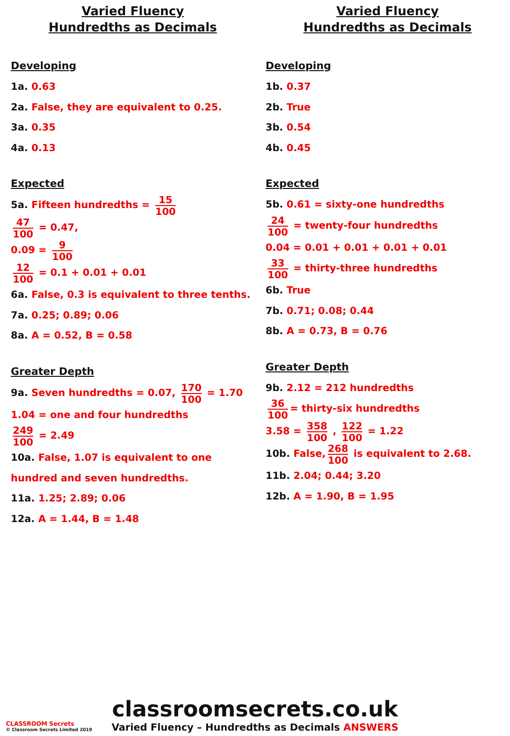Varied Fluency
Hundredths as Decimals
Developing
1a. 0.63
2a. False, they are equivalent to 0.25.
3a. 0.35
4a. 0.13
Expected
5a. Fifteen hundredths = 15 100
47 100 = 0.47,
0.09 = 9 100
12 100 = 0.1 + 0.01 + 0.01
6a. False, 0.3 is equivalent to three tenths.
7a. 0.25; 0.89; 0.06
8a. A = 0.52, B = 0.58
Greater Depth
9a. Seven hundredths = 0.07, 170 100 = 1.70
1.04 = one and four hundredths
249 100 = 2.49
10a. False, 1.07 is equivalent to one
hundred and seven hundredths.
11a. 1.25; 2.89; 0.06
12a. A = 1.44, B = 1.48
Varied Fluency
Hundredths as Decimals
Developing
1b. 0.37
2b. True
3b. 0.54
4b. 0.45
Expected
5b. 0.61 = sixty-one hundredths
24 100 = twenty-four hundredths
0.04 = 0.01 + 0.01 + 0.01 + 0.01
33 100 = thirty-three hundredths
6b. True
7b. 0.71; 0.08; 0.44
8b. A = 0.73, B = 0.76
Greater Depth
9b. 2.12 = 212 hundredths
36 100 = thirty-six hundredths
3.58 = 358 100 , 122 100 = 1.22
10b. False, 268 100 is equivalent to 2.68.
11b. 2.04; 0.44; 3.20
12b. A = 1.90, B = 1.95
classroomsecrets.co.uk
Varied Fluency – Hundredths as Decimals ANSWERS
CLASSROOM Secrets
© Classroom Secrets Limited 2019